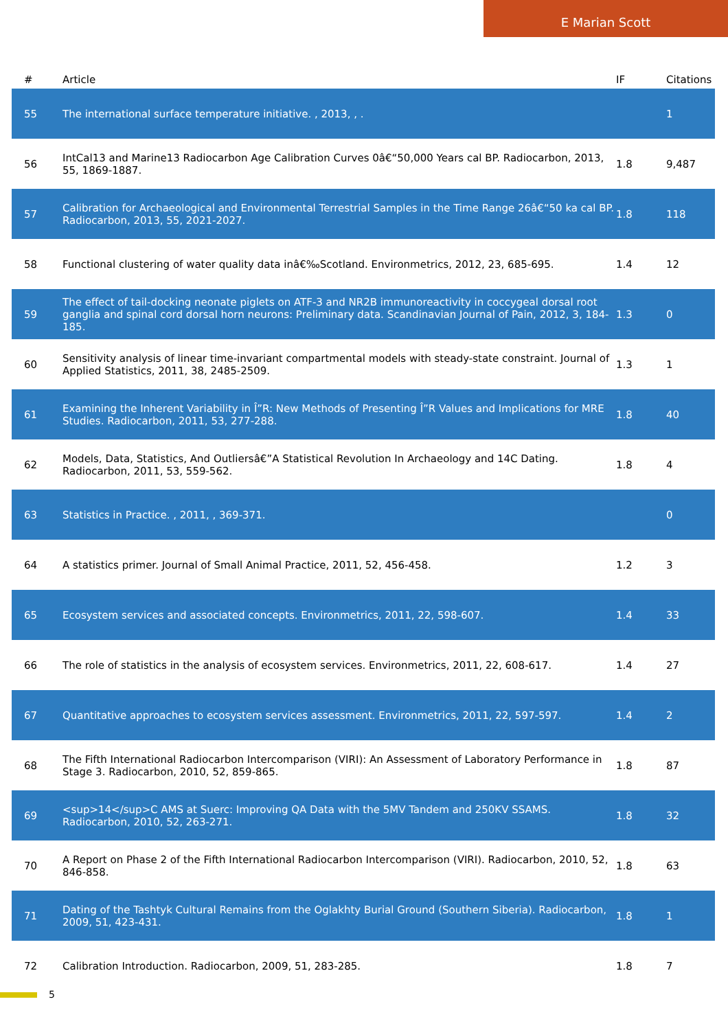E Marian Scott
| # | Article | IF | Citations |
| --- | --- | --- | --- |
| 55 | The international surface temperature initiative. , 2013, , . | | 1 |
| 56 | IntCal13 and Marine13 Radiocarbon Age Calibration Curves 0â€“50,000 Years cal BP. Radiocarbon, 2013, 55, 1869-1887. | 1.8 | 9,487 |
| 57 | Calibration for Archaeological and Environmental Terrestrial Samples in the Time Range 26â€“50 ka cal BP. Radiocarbon, 2013, 55, 2021-2027. | 1.8 | 118 |
| 58 | Functional clustering of water quality data inâ€‰Scotland. Environmetrics, 2012, 23, 685-695. | 1.4 | 12 |
| 59 | The effect of tail-docking neonate piglets on ATF-3 and NR2B immunoreactivity in coccygeal dorsal root ganglia and spinal cord dorsal horn neurons: Preliminary data. Scandinavian Journal of Pain, 2012, 3, 184-185. | 1.3 | 0 |
| 60 | Sensitivity analysis of linear time-invariant compartmental models with steady-state constraint. Journal of Applied Statistics, 2011, 38, 2485-2509. | 1.3 | 1 |
| 61 | Examining the Inherent Variability in Î”R: New Methods of Presenting Î”R Values and Implications for MRE Studies. Radiocarbon, 2011, 53, 277-288. | 1.8 | 40 |
| 62 | Models, Data, Statistics, And Outliersâ€”A Statistical Revolution In Archaeology and 14C Dating. Radiocarbon, 2011, 53, 559-562. | 1.8 | 4 |
| 63 | Statistics in Practice. , 2011, , 369-371. | | 0 |
| 64 | A statistics primer. Journal of Small Animal Practice, 2011, 52, 456-458. | 1.2 | 3 |
| 65 | Ecosystem services and associated concepts. Environmetrics, 2011, 22, 598-607. | 1.4 | 33 |
| 66 | The role of statistics in the analysis of ecosystem services. Environmetrics, 2011, 22, 608-617. | 1.4 | 27 |
| 67 | Quantitative approaches to ecosystem services assessment. Environmetrics, 2011, 22, 597-597. | 1.4 | 2 |
| 68 | The Fifth International Radiocarbon Intercomparison (VIRI): An Assessment of Laboratory Performance in Stage 3. Radiocarbon, 2010, 52, 859-865. | 1.8 | 87 |
| 69 | <sup>14</sup>C AMS at Suerc: Improving QA Data with the 5MV Tandem and 250KV SSAMS. Radiocarbon, 2010, 52, 263-271. | 1.8 | 32 |
| 70 | A Report on Phase 2 of the Fifth International Radiocarbon Intercomparison (VIRI). Radiocarbon, 2010, 52, 846-858. | 1.8 | 63 |
| 71 | Dating of the Tashtyk Cultural Remains from the Oglakhty Burial Ground (Southern Siberia). Radiocarbon, 2009, 51, 423-431. | 1.8 | 1 |
| 72 | Calibration Introduction. Radiocarbon, 2009, 51, 283-285. | 1.8 | 7 |
5